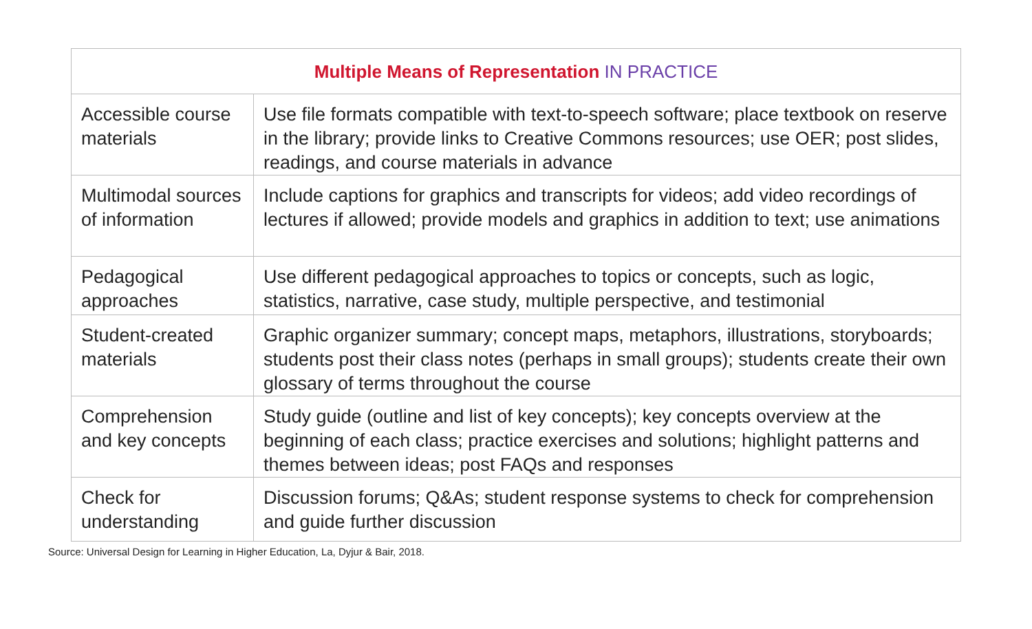| Multiple Means of Representation IN PRACTICE | |
| --- | --- |
| Accessible course materials | Use file formats compatible with text-to-speech software; place textbook on reserve in the library; provide links to Creative Commons resources; use OER; post slides, readings, and course materials in advance |
| Multimodal sources of information | Include captions for graphics and transcripts for videos; add video recordings of lectures if allowed; provide models and graphics in addition to text; use animations |
| Pedagogical approaches | Use different pedagogical approaches to topics or concepts, such as logic, statistics, narrative, case study, multiple perspective, and testimonial |
| Student-created materials | Graphic organizer summary; concept maps, metaphors, illustrations, storyboards; students post their class notes (perhaps in small groups); students create their own glossary of terms throughout the course |
| Comprehension and key concepts | Study guide (outline and list of key concepts); key concepts overview at the beginning of each class; practice exercises and solutions; highlight patterns and themes between ideas; post FAQs and responses |
| Check for understanding | Discussion forums; Q&As; student response systems to check for comprehension and guide further discussion |
Source: Universal Design for Learning in Higher Education, La, Dyjur & Bair, 2018.